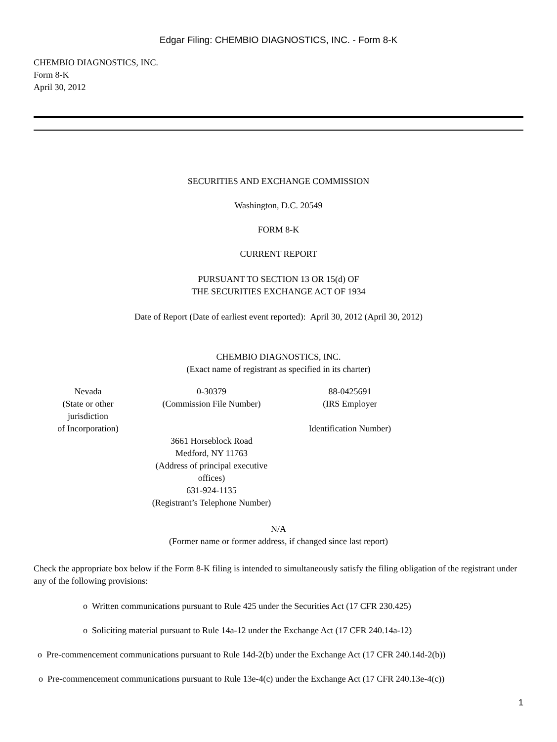Edgar Filing: CHEMBIO DIAGNOSTICS, INC. - Form 8-K
CHEMBIO DIAGNOSTICS, INC.
Form 8-K
April 30, 2012
SECURITIES AND EXCHANGE COMMISSION
Washington, D.C. 20549
FORM 8-K
CURRENT REPORT
PURSUANT TO SECTION 13 OR 15(d) OF
THE SECURITIES EXCHANGE ACT OF 1934
Date of Report (Date of earliest event reported): April 30, 2012 (April 30, 2012)
CHEMBIO DIAGNOSTICS, INC.
(Exact name of registrant as specified in its charter)
| Nevada (State or other jurisdiction of Incorporation) | 0-30379 (Commission File Number) | 88-0425691 (IRS Employer Identification Number) |
| | 3661 Horseblock Road Medford, NY 11763 (Address of principal executive offices) 631-924-1135 (Registrant’s Telephone Number) | |
N/A
(Former name or former address, if changed since last report)
Check the appropriate box below if the Form 8-K filing is intended to simultaneously satisfy the filing obligation of the registrant under any of the following provisions:
o Written communications pursuant to Rule 425 under the Securities Act (17 CFR 230.425)
o Soliciting material pursuant to Rule 14a-12 under the Exchange Act (17 CFR 240.14a-12)
o Pre-commencement communications pursuant to Rule 14d-2(b) under the Exchange Act (17 CFR 240.14d-2(b))
o Pre-commencement communications pursuant to Rule 13e-4(c) under the Exchange Act (17 CFR 240.13e-4(c))
1